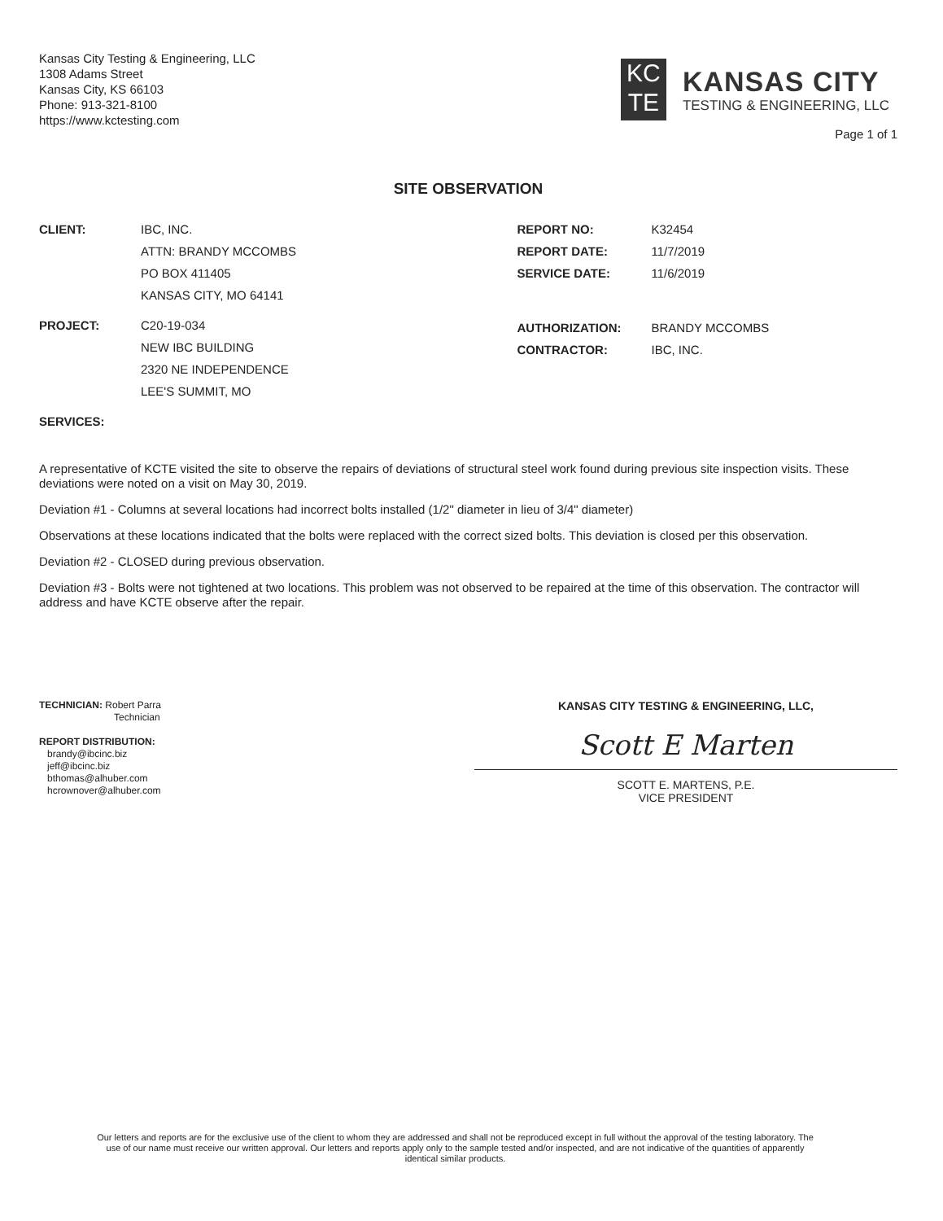Kansas City Testing & Engineering, LLC
1308 Adams Street
Kansas City, KS 66103
Phone: 913-321-8100
https://www.kctesting.com
KC
TE
KANSAS CITY
TESTING & ENGINEERING, LLC
Page 1 of 1
SITE OBSERVATION
CLIENT: IBC, INC.
ATTN: BRANDY MCCOMBS
PO BOX 411405
KANSAS CITY, MO 64141
PROJECT: C20-19-034
NEW IBC BUILDING
2320 NE INDEPENDENCE
LEE'S SUMMIT, MO
REPORT NO: K32454
REPORT DATE: 11/7/2019
SERVICE DATE: 11/6/2019
AUTHORIZATION: BRANDY MCCOMBS
CONTRACTOR: IBC, INC.
SERVICES:
A representative of KCTE visited the site to observe the repairs of deviations of structural steel work found during previous site inspection visits. These deviations were noted on a visit on May 30, 2019.
Deviation #1 - Columns at several locations had incorrect bolts installed (1/2" diameter in lieu of 3/4" diameter)
Observations at these locations indicated that the bolts were replaced with the correct sized bolts. This deviation is closed per this observation.
Deviation #2 - CLOSED during previous observation.
Deviation #3 - Bolts were not tightened at two locations. This problem was not observed to be repaired at the time of this observation. The contractor will address and have KCTE observe after the repair.
TECHNICIAN: Robert Parra
Technician
REPORT DISTRIBUTION:
brandy@ibcinc.biz
jeff@ibcinc.biz
bthomas@alhuber.com
hcrownover@alhuber.com
KANSAS CITY TESTING & ENGINEERING, LLC,
Scott E Marten
SCOTT E. MARTENS, P.E.
VICE PRESIDENT
Our letters and reports are for the exclusive use of the client to whom they are addressed and shall not be reproduced except in full without the approval of the testing laboratory. The use of our name must receive our written approval. Our letters and reports apply only to the sample tested and/or inspected, and are not indicative of the quantities of apparently identical similar products.